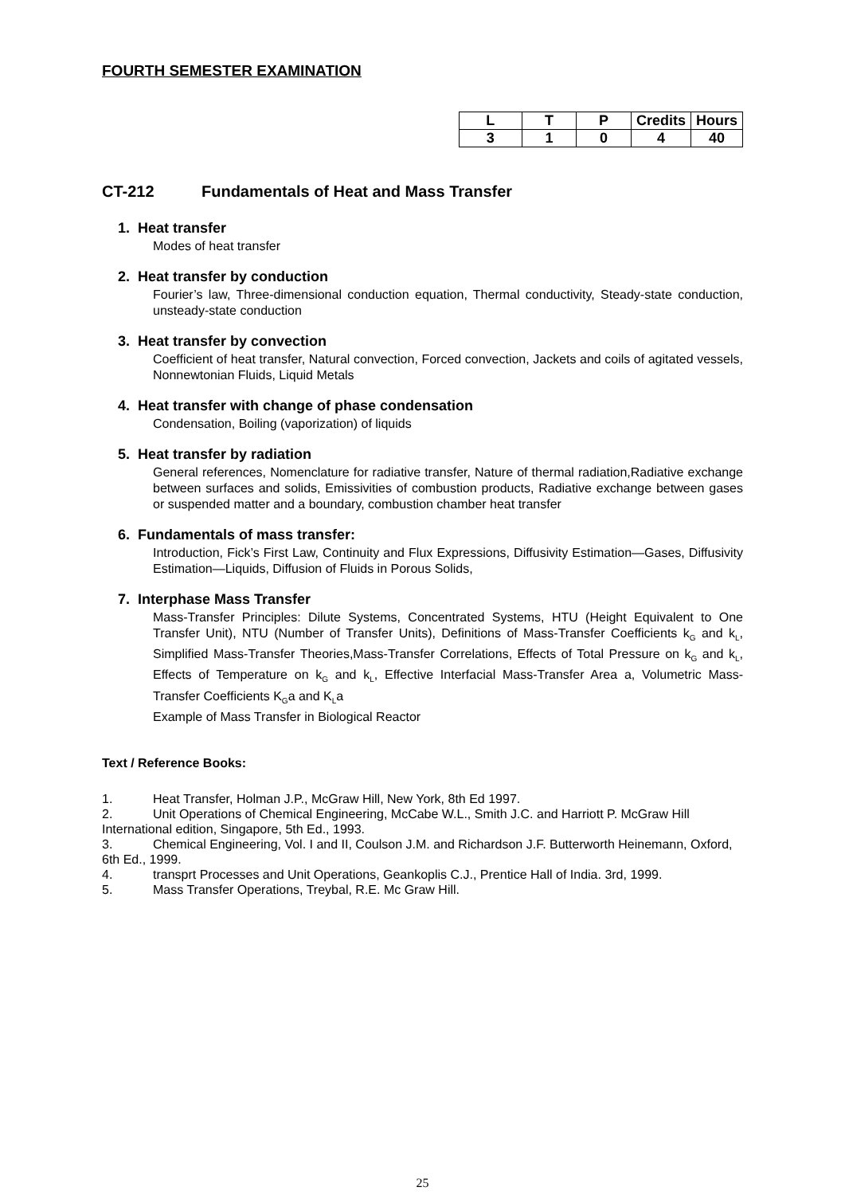FOURTH SEMESTER EXAMINATION
| L | T | P | Credits | Hours |
| --- | --- | --- | --- | --- |
| 3 | 1 | 0 | 4 | 40 |
CT-212 Fundamentals of Heat and Mass Transfer
1. Heat transfer
Modes of heat transfer
2. Heat transfer by conduction
Fourier’s law, Three-dimensional conduction equation, Thermal conductivity, Steady-state conduction, unsteady-state conduction
3. Heat transfer by convection
Coefficient of heat transfer, Natural convection, Forced convection, Jackets and coils of agitated vessels, Nonnewtonian Fluids, Liquid Metals
4. Heat transfer with change of phase condensation
Condensation, Boiling (vaporization) of liquids
5. Heat transfer by radiation
General references, Nomenclature for radiative transfer, Nature of thermal radiation,Radiative exchange between surfaces and solids, Emissivities of combustion products, Radiative exchange between gases or suspended matter and a boundary, combustion chamber heat transfer
6. Fundamentals of mass transfer:
Introduction, Fick’s First Law, Continuity and Flux Expressions, Diffusivity Estimation—Gases, Diffusivity Estimation—Liquids, Diffusion of Fluids in Porous Solids,
7. Interphase Mass Transfer
Mass-Transfer Principles: Dilute Systems, Concentrated Systems, HTU (Height Equivalent to One Transfer Unit), NTU (Number of Transfer Units), Definitions of Mass-Transfer Coefficients k<sub>G</sub> and k<sub>L</sub>, Simplified Mass-Transfer Theories,Mass-Transfer Correlations, Effects of Total Pressure on k<sub>G</sub> and k<sub>L</sub>, Effects of Temperature on k<sub>G</sub> and k<sub>L</sub>, Effective Interfacial Mass-Transfer Area a, Volumetric Mass-Transfer Coefficients K<sub>G</sub>a and K<sub>L</sub>a
Example of Mass Transfer in Biological Reactor
Text / Reference Books:
1. Heat Transfer, Holman J.P., McGraw Hill, New York, 8th Ed 1997.
2. Unit Operations of Chemical Engineering, McCabe W.L., Smith J.C. and Harriott P. McGraw Hill International edition, Singapore, 5th Ed., 1993.
3. Chemical Engineering, Vol. I and II, Coulson J.M. and Richardson J.F. Butterworth Heinemann, Oxford, 6th Ed., 1999.
4. transprt Processes and Unit Operations, Geankoplis C.J., Prentice Hall of India. 3rd, 1999.
5. Mass Transfer Operations, Treybal, R.E. Mc Graw Hill.
25